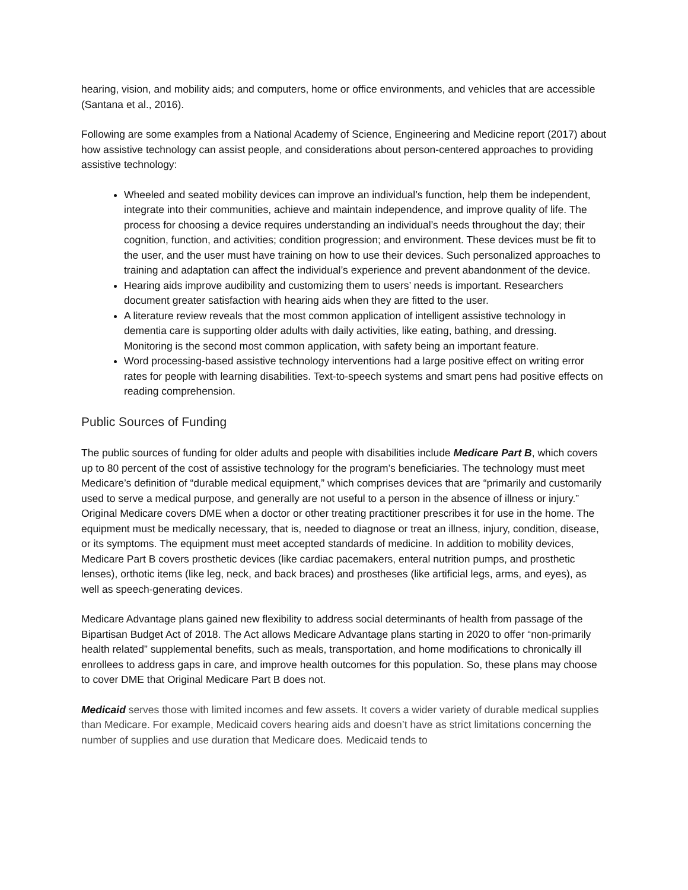hearing, vision, and mobility aids; and computers, home or office environments, and vehicles that are accessible (Santana et al., 2016).
Following are some examples from a National Academy of Science, Engineering and Medicine report (2017) about how assistive technology can assist people, and considerations about person-centered approaches to providing assistive technology:
Wheeled and seated mobility devices can improve an individual’s function, help them be independent, integrate into their communities, achieve and maintain independence, and improve quality of life. The process for choosing a device requires understanding an individual’s needs throughout the day; their cognition, function, and activities; condition progression; and environment. These devices must be fit to the user, and the user must have training on how to use their devices. Such personalized approaches to training and adaptation can affect the individual’s experience and prevent abandonment of the device.
Hearing aids improve audibility and customizing them to users’ needs is important. Researchers document greater satisfaction with hearing aids when they are fitted to the user.
A literature review reveals that the most common application of intelligent assistive technology in dementia care is supporting older adults with daily activities, like eating, bathing, and dressing. Monitoring is the second most common application, with safety being an important feature.
Word processing-based assistive technology interventions had a large positive effect on writing error rates for people with learning disabilities. Text-to-speech systems and smart pens had positive effects on reading comprehension.
Public Sources of Funding
The public sources of funding for older adults and people with disabilities include Medicare Part B, which covers up to 80 percent of the cost of assistive technology for the program’s beneficiaries. The technology must meet Medicare’s definition of “durable medical equipment,” which comprises devices that are “primarily and customarily used to serve a medical purpose, and generally are not useful to a person in the absence of illness or injury.” Original Medicare covers DME when a doctor or other treating practitioner prescribes it for use in the home. The equipment must be medically necessary, that is, needed to diagnose or treat an illness, injury, condition, disease, or its symptoms. The equipment must meet accepted standards of medicine. In addition to mobility devices, Medicare Part B covers prosthetic devices (like cardiac pacemakers, enteral nutrition pumps, and prosthetic lenses), orthotic items (like leg, neck, and back braces) and prostheses (like artificial legs, arms, and eyes), as well as speech-generating devices.
Medicare Advantage plans gained new flexibility to address social determinants of health from passage of the Bipartisan Budget Act of 2018. The Act allows Medicare Advantage plans starting in 2020 to offer “non-primarily health related” supplemental benefits, such as meals, transportation, and home modifications to chronically ill enrollees to address gaps in care, and improve health outcomes for this population. So, these plans may choose to cover DME that Original Medicare Part B does not.
Medicaid serves those with limited incomes and few assets. It covers a wider variety of durable medical supplies than Medicare. For example, Medicaid covers hearing aids and doesn’t have as strict limitations concerning the number of supplies and use duration that Medicare does. Medicaid tends to